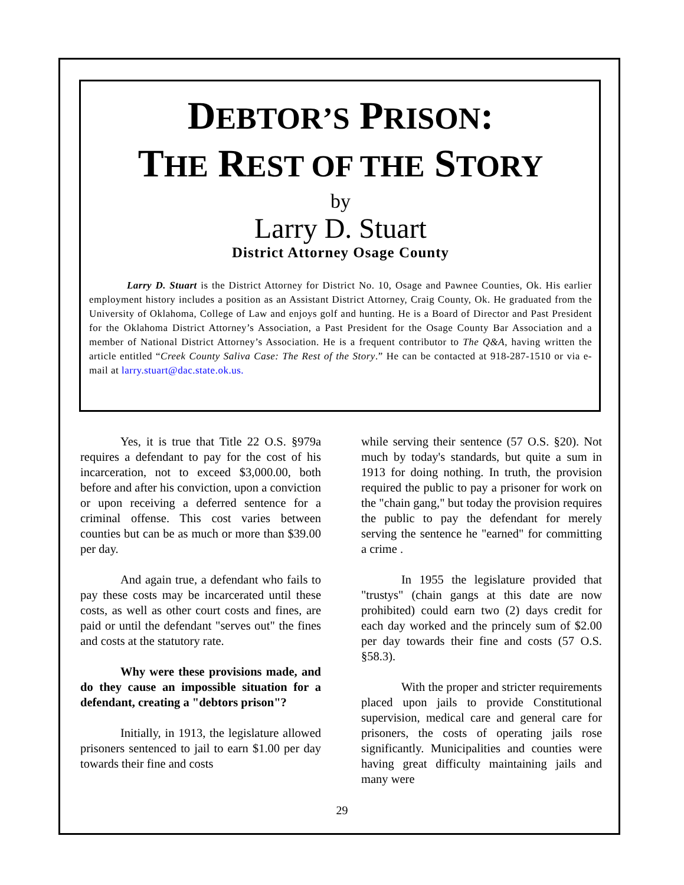DEBTOR’S PRISON:
THE REST OF THE STORY
by
Larry D. Stuart
District Attorney Osage County
Larry D. Stuart is the District Attorney for District No. 10, Osage and Pawnee Counties, Ok. His earlier employment history includes a position as an Assistant District Attorney, Craig County, Ok. He graduated from the University of Oklahoma, College of Law and enjoys golf and hunting. He is a Board of Director and Past President for the Oklahoma District Attorney’s Association, a Past President for the Osage County Bar Association and a member of National District Attorney’s Association. He is a frequent contributor to The Q&A, having written the article entitled “Creek County Saliva Case: The Rest of the Story.” He can be contacted at 918-287-1510 or via e-mail at larry.stuart@dac.state.ok.us.
Yes, it is true that Title 22 O.S. §979a requires a defendant to pay for the cost of his incarceration, not to exceed $3,000.00, both before and after his conviction, upon a conviction or upon receiving a deferred sentence for a criminal offense. This cost varies between counties but can be as much or more than $39.00 per day.
And again true, a defendant who fails to pay these costs may be incarcerated until these costs, as well as other court costs and fines, are paid or until the defendant "serves out" the fines and costs at the statutory rate.
Why were these provisions made, and do they cause an impossible situation for a defendant, creating a "debtors prison"?
Initially, in 1913, the legislature allowed prisoners sentenced to jail to earn $1.00 per day towards their fine and costs
while serving their sentence (57 O.S. §20). Not much by today's standards, but quite a sum in 1913 for doing nothing. In truth, the provision required the public to pay a prisoner for work on the "chain gang," but today the provision requires the public to pay the defendant for merely serving the sentence he "earned" for committing a crime .
In 1955 the legislature provided that "trustys" (chain gangs at this date are now prohibited) could earn two (2) days credit for each day worked and the princely sum of $2.00 per day towards their fine and costs (57 O.S. §58.3).
With the proper and stricter requirements placed upon jails to provide Constitutional supervision, medical care and general care for prisoners, the costs of operating jails rose significantly. Municipalities and counties were having great difficulty maintaining jails and many were
29